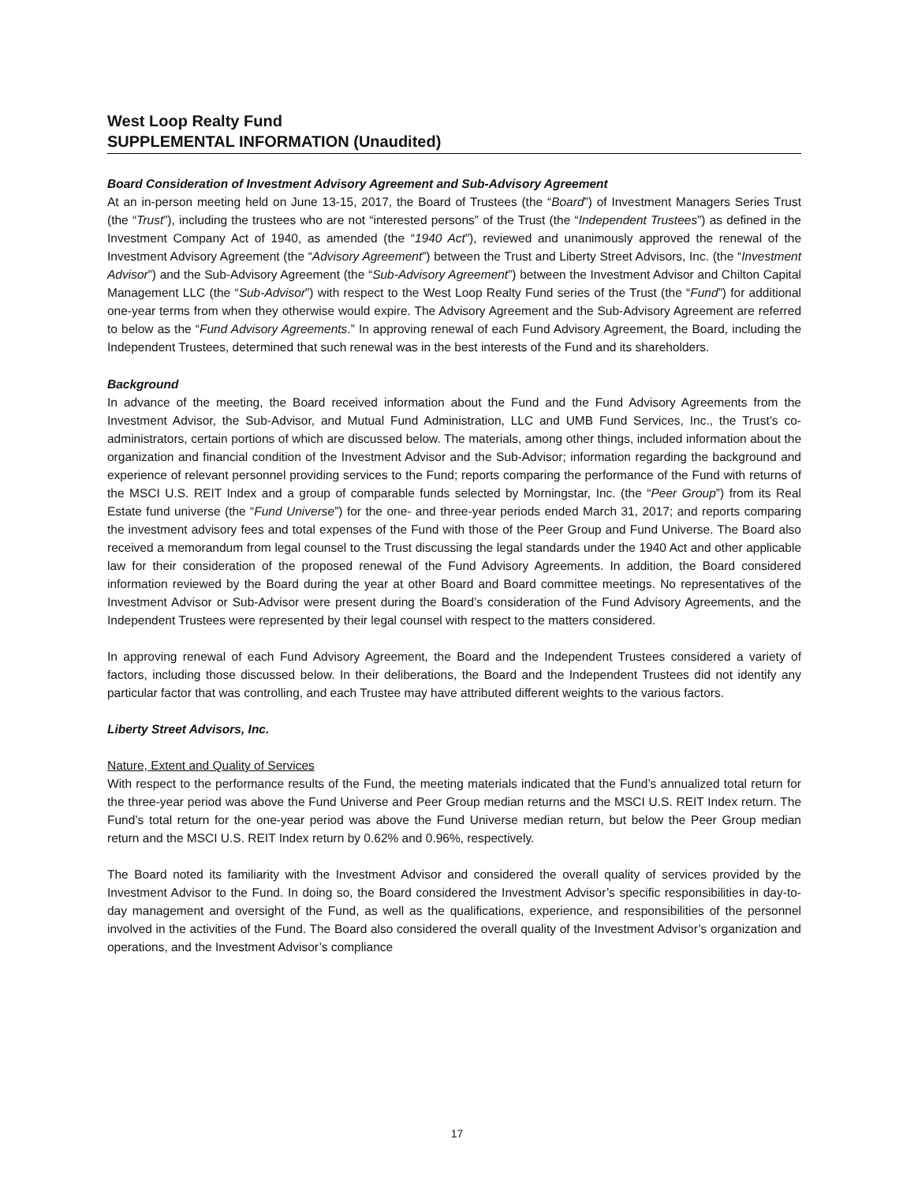West Loop Realty Fund
SUPPLEMENTAL INFORMATION (Unaudited)
Board Consideration of Investment Advisory Agreement and Sub-Advisory Agreement
At an in-person meeting held on June 13-15, 2017, the Board of Trustees (the “Board”) of Investment Managers Series Trust (the “Trust”), including the trustees who are not “interested persons” of the Trust (the “Independent Trustees”) as defined in the Investment Company Act of 1940, as amended (the “1940 Act”), reviewed and unanimously approved the renewal of the Investment Advisory Agreement (the “Advisory Agreement”) between the Trust and Liberty Street Advisors, Inc. (the “Investment Advisor”) and the Sub-Advisory Agreement (the “Sub-Advisory Agreement”) between the Investment Advisor and Chilton Capital Management LLC (the “Sub-Advisor”) with respect to the West Loop Realty Fund series of the Trust (the “Fund”) for additional one-year terms from when they otherwise would expire. The Advisory Agreement and the Sub-Advisory Agreement are referred to below as the “Fund Advisory Agreements.” In approving renewal of each Fund Advisory Agreement, the Board, including the Independent Trustees, determined that such renewal was in the best interests of the Fund and its shareholders.
Background
In advance of the meeting, the Board received information about the Fund and the Fund Advisory Agreements from the Investment Advisor, the Sub-Advisor, and Mutual Fund Administration, LLC and UMB Fund Services, Inc., the Trust’s co-administrators, certain portions of which are discussed below. The materials, among other things, included information about the organization and financial condition of the Investment Advisor and the Sub-Advisor; information regarding the background and experience of relevant personnel providing services to the Fund; reports comparing the performance of the Fund with returns of the MSCI U.S. REIT Index and a group of comparable funds selected by Morningstar, Inc. (the “Peer Group”) from its Real Estate fund universe (the “Fund Universe”) for the one- and three-year periods ended March 31, 2017; and reports comparing the investment advisory fees and total expenses of the Fund with those of the Peer Group and Fund Universe. The Board also received a memorandum from legal counsel to the Trust discussing the legal standards under the 1940 Act and other applicable law for their consideration of the proposed renewal of the Fund Advisory Agreements. In addition, the Board considered information reviewed by the Board during the year at other Board and Board committee meetings. No representatives of the Investment Advisor or Sub-Advisor were present during the Board’s consideration of the Fund Advisory Agreements, and the Independent Trustees were represented by their legal counsel with respect to the matters considered.
In approving renewal of each Fund Advisory Agreement, the Board and the Independent Trustees considered a variety of factors, including those discussed below. In their deliberations, the Board and the Independent Trustees did not identify any particular factor that was controlling, and each Trustee may have attributed different weights to the various factors.
Liberty Street Advisors, Inc.
Nature, Extent and Quality of Services
With respect to the performance results of the Fund, the meeting materials indicated that the Fund’s annualized total return for the three-year period was above the Fund Universe and Peer Group median returns and the MSCI U.S. REIT Index return. The Fund’s total return for the one-year period was above the Fund Universe median return, but below the Peer Group median return and the MSCI U.S. REIT Index return by 0.62% and 0.96%, respectively.
The Board noted its familiarity with the Investment Advisor and considered the overall quality of services provided by the Investment Advisor to the Fund. In doing so, the Board considered the Investment Advisor’s specific responsibilities in day-to-day management and oversight of the Fund, as well as the qualifications, experience, and responsibilities of the personnel involved in the activities of the Fund. The Board also considered the overall quality of the Investment Advisor’s organization and operations, and the Investment Advisor’s compliance
17